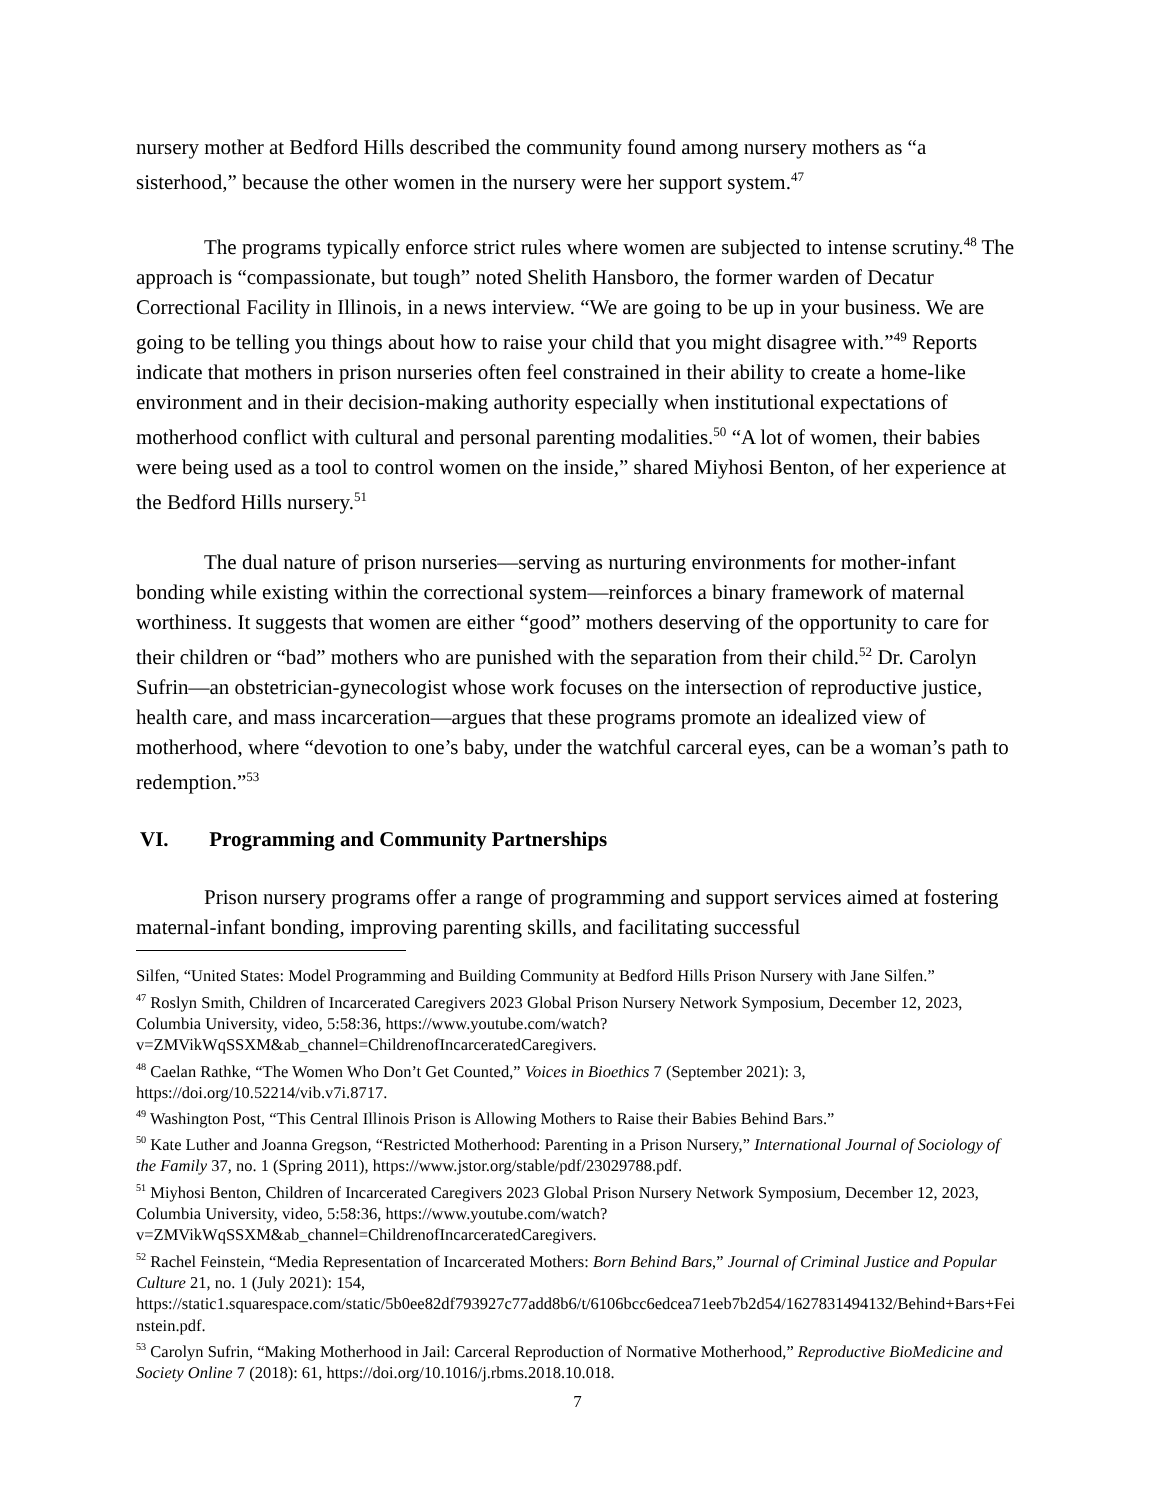nursery mother at Bedford Hills described the community found among nursery mothers as “a sisterhood,” because the other women in the nursery were her support system.<sup>47</sup>
The programs typically enforce strict rules where women are subjected to intense scrutiny.<sup>48</sup> The approach is “compassionate, but tough” noted Shelith Hansboro, the former warden of Decatur Correctional Facility in Illinois, in a news interview. “We are going to be up in your business. We are going to be telling you things about how to raise your child that you might disagree with.”<sup>49</sup> Reports indicate that mothers in prison nurseries often feel constrained in their ability to create a home-like environment and in their decision-making authority especially when institutional expectations of motherhood conflict with cultural and personal parenting modalities.<sup>50</sup> “A lot of women, their babies were being used as a tool to control women on the inside,” shared Miyhosi Benton, of her experience at the Bedford Hills nursery.<sup>51</sup>
The dual nature of prison nurseries—serving as nurturing environments for mother-infant bonding while existing within the correctional system—reinforces a binary framework of maternal worthiness. It suggests that women are either “good” mothers deserving of the opportunity to care for their children or “bad” mothers who are punished with the separation from their child.<sup>52</sup> Dr. Carolyn Sufrin—an obstetrician-gynecologist whose work focuses on the intersection of reproductive justice, health care, and mass incarceration—argues that these programs promote an idealized view of motherhood, where “devotion to one’s baby, under the watchful carceral eyes, can be a woman’s path to redemption.”<sup>53</sup>
VI. Programming and Community Partnerships
Prison nursery programs offer a range of programming and support services aimed at fostering maternal-infant bonding, improving parenting skills, and facilitating successful
Silfen, “United States: Model Programming and Building Community at Bedford Hills Prison Nursery with Jane Silfen.”
<sup>47</sup> Roslyn Smith, Children of Incarcerated Caregivers 2023 Global Prison Nursery Network Symposium, December 12, 2023, Columbia University, video, 5:58:36, https://www.youtube.com/watch?v=ZMVikWqSSXM&ab_channel=ChildrenofIncarceratedCaregivers.
<sup>48</sup> Caelan Rathke, “The Women Who Don’t Get Counted,” Voices in Bioethics 7 (September 2021): 3, https://doi.org/10.52214/vib.v7i.8717.
<sup>49</sup> Washington Post, “This Central Illinois Prison is Allowing Mothers to Raise their Babies Behind Bars.”
<sup>50</sup> Kate Luther and Joanna Gregson, “Restricted Motherhood: Parenting in a Prison Nursery,” International Journal of Sociology of the Family 37, no. 1 (Spring 2011), https://www.jstor.org/stable/pdf/23029788.pdf.
<sup>51</sup> Miyhosi Benton, Children of Incarcerated Caregivers 2023 Global Prison Nursery Network Symposium, December 12, 2023, Columbia University, video, 5:58:36, https://www.youtube.com/watch?v=ZMVikWqSSXM&ab_channel=ChildrenofIncarceratedCaregivers.
<sup>52</sup> Rachel Feinstein, “Media Representation of Incarcerated Mothers: Born Behind Bars,” Journal of Criminal Justice and Popular Culture 21, no. 1 (July 2021): 154, https://static1.squarespace.com/static/5b0ee82df793927c77add8b6/t/6106bcc6edcea71eeb7b2d54/1627831494132/Behind+Bars+Feinstein.pdf.
<sup>53</sup> Carolyn Sufrin, “Making Motherhood in Jail: Carceral Reproduction of Normative Motherhood,” Reproductive BioMedicine and Society Online 7 (2018): 61, https://doi.org/10.1016/j.rbms.2018.10.018.
7